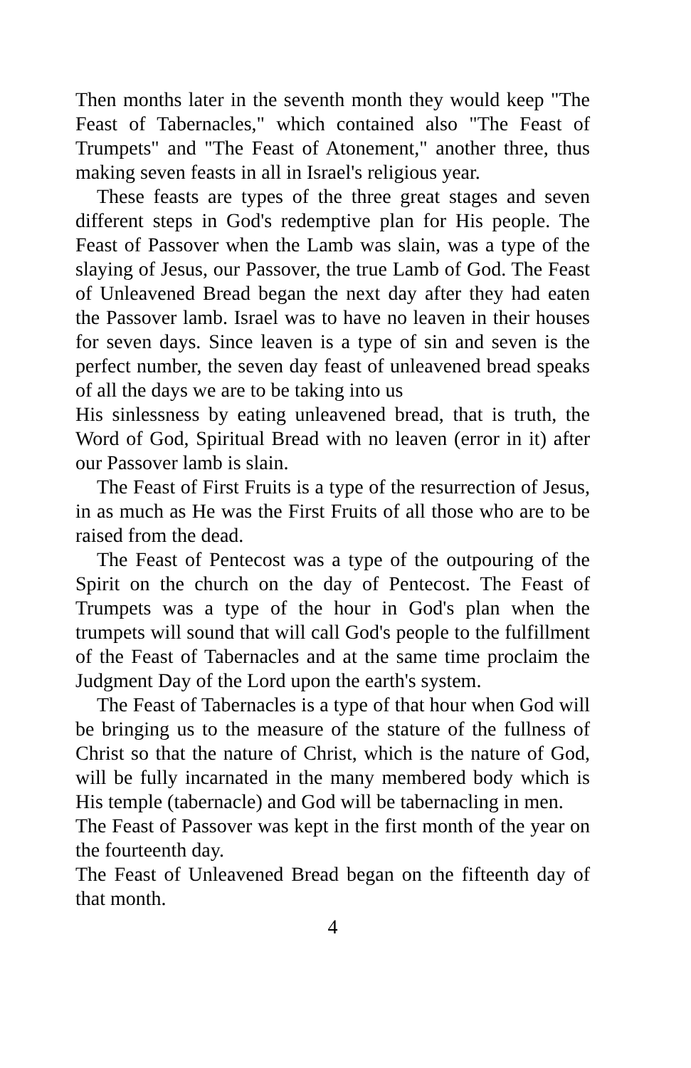Then months later in the seventh month they would keep "The Feast of Tabernacles," which contained also "The Feast of Trumpets" and "The Feast of Atonement," another three, thus making seven feasts in all in Israel's religious year.
These feasts are types of the three great stages and seven different steps in God's redemptive plan for His people. The Feast of Passover when the Lamb was slain, was a type of the slaying of Jesus, our Passover, the true Lamb of God. The Feast of Unleavened Bread began the next day after they had eaten the Passover lamb. Israel was to have no leaven in their houses for seven days. Since leaven is a type of sin and seven is the perfect number, the seven day feast of unleavened bread speaks of all the days we are to be taking into us
His sinlessness by eating unleavened bread, that is truth, the Word of God, Spiritual Bread with no leaven (error in it) after our Passover lamb is slain.
The Feast of First Fruits is a type of the resurrection of Jesus, in as much as He was the First Fruits of all those who are to be raised from the dead.
The Feast of Pentecost was a type of the outpouring of the Spirit on the church on the day of Pentecost. The Feast of Trumpets was a type of the hour in God's plan when the trumpets will sound that will call God's people to the fulfillment of the Feast of Tabernacles and at the same time proclaim the Judgment Day of the Lord upon the earth's system.
The Feast of Tabernacles is a type of that hour when God will be bringing us to the measure of the stature of the fullness of Christ so that the nature of Christ, which is the nature of God, will be fully incarnated in the many membered body which is His temple (tabernacle) and God will be tabernacling in men.
The Feast of Passover was kept in the first month of the year on the fourteenth day.
The Feast of Unleavened Bread began on the fifteenth day of that month.
4